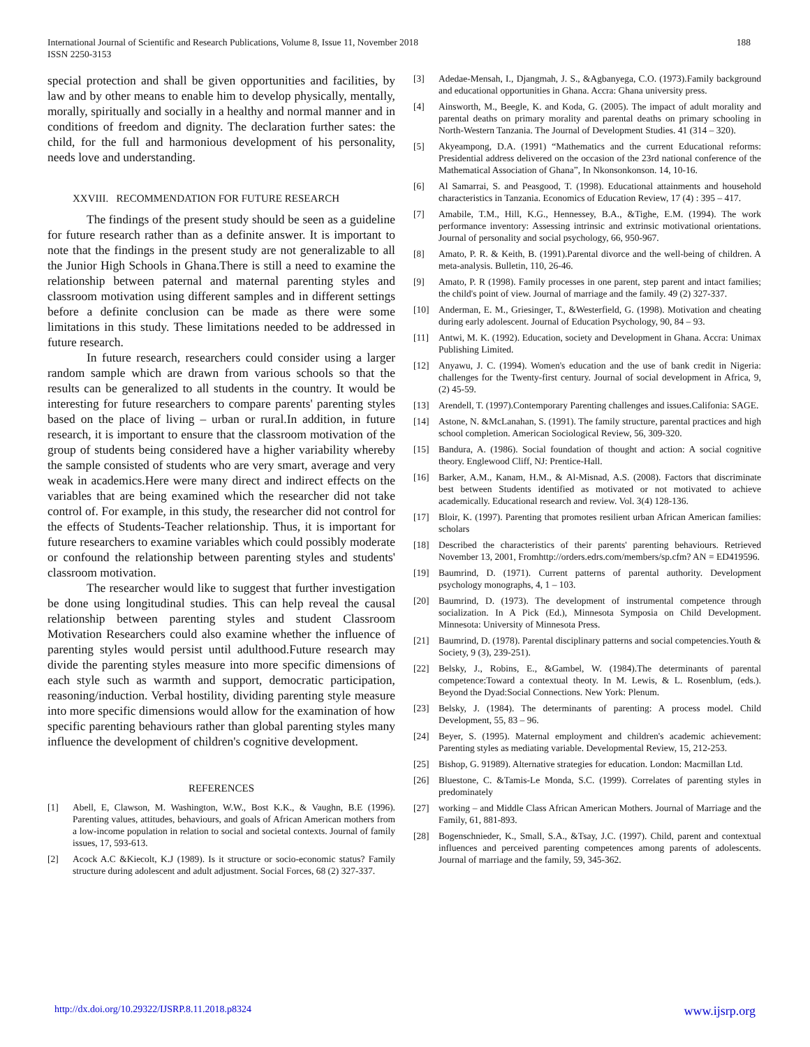International Journal of Scientific and Research Publications, Volume 8, Issue 11, November 2018
ISSN 2250-3153
188
special protection and shall be given opportunities and facilities, by law and by other means to enable him to develop physically, mentally, morally, spiritually and socially in a healthy and normal manner and in conditions of freedom and dignity. The declaration further sates: the child, for the full and harmonious development of his personality, needs love and understanding.
XXVIII. RECOMMENDATION FOR FUTURE RESEARCH
The findings of the present study should be seen as a guideline for future research rather than as a definite answer. It is important to note that the findings in the present study are not generalizable to all the Junior High Schools in Ghana.There is still a need to examine the relationship between paternal and maternal parenting styles and classroom motivation using different samples and in different settings before a definite conclusion can be made as there were some limitations in this study. These limitations needed to be addressed in future research.
In future research, researchers could consider using a larger random sample which are drawn from various schools so that the results can be generalized to all students in the country. It would be interesting for future researchers to compare parents' parenting styles based on the place of living – urban or rural.In addition, in future research, it is important to ensure that the classroom motivation of the group of students being considered have a higher variability whereby the sample consisted of students who are very smart, average and very weak in academics.Here were many direct and indirect effects on the variables that are being examined which the researcher did not take control of. For example, in this study, the researcher did not control for the effects of Students-Teacher relationship. Thus, it is important for future researchers to examine variables which could possibly moderate or confound the relationship between parenting styles and students' classroom motivation.
The researcher would like to suggest that further investigation be done using longitudinal studies. This can help reveal the causal relationship between parenting styles and student Classroom Motivation Researchers could also examine whether the influence of parenting styles would persist until adulthood.Future research may divide the parenting styles measure into more specific dimensions of each style such as warmth and support, democratic participation, reasoning/induction. Verbal hostility, dividing parenting style measure into more specific dimensions would allow for the examination of how specific parenting behaviours rather than global parenting styles many influence the development of children's cognitive development.
REFERENCES
[1] Abell, E, Clawson, M. Washington, W.W., Bost K.K., & Vaughn, B.E (1996). Parenting values, attitudes, behaviours, and goals of African American mothers from a low-income population in relation to social and societal contexts. Journal of family issues, 17, 593-613.
[2] Acock A.C &Kiecolt, K.J (1989). Is it structure or socio-economic status? Family structure during adolescent and adult adjustment. Social Forces, 68 (2) 327-337.
[3] Adedae-Mensah, I., Djangmah, J. S., &Agbanyega, C.O. (1973).Family background and educational opportunities in Ghana. Accra: Ghana university press.
[4] Ainsworth, M., Beegle, K. and Koda, G. (2005). The impact of adult morality and parental deaths on primary morality and parental deaths on primary schooling in North-Western Tanzania. The Journal of Development Studies. 41 (314 – 320).
[5] Akyeampong, D.A. (1991) “Mathematics and the current Educational reforms: Presidential address delivered on the occasion of the 23rd national conference of the Mathematical Association of Ghana”, In Nkonsonkonson. 14, 10-16.
[6] Al Samarrai, S. and Peasgood, T. (1998). Educational attainments and household characteristics in Tanzania. Economics of Education Review, 17 (4) : 395 – 417.
[7] Amabile, T.M., Hill, K.G., Hennessey, B.A., &Tighe, E.M. (1994). The work performance inventory: Assessing intrinsic and extrinsic motivational orientations. Journal of personality and social psychology, 66, 950-967.
[8] Amato, P. R. & Keith, B. (1991).Parental divorce and the well-being of children. A meta-analysis. Bulletin, 110, 26-46.
[9] Amato, P. R (1998). Family processes in one parent, step parent and intact families; the child's point of view. Journal of marriage and the family. 49 (2) 327-337.
[10] Anderman, E. M., Griesinger, T., &Westerfield, G. (1998). Motivation and cheating during early adolescent. Journal of Education Psychology, 90, 84 – 93.
[11] Antwi, M. K. (1992). Education, society and Development in Ghana. Accra: Unimax Publishing Limited.
[12] Anyawu, J. C. (1994). Women's education and the use of bank credit in Nigeria: challenges for the Twenty-first century. Journal of social development in Africa, 9, (2) 45-59.
[13] Arendell, T. (1997).Contemporary Parenting challenges and issues.Califonia: SAGE.
[14] Astone, N. &McLanahan, S. (1991). The family structure, parental practices and high school completion. American Sociological Review, 56, 309-320.
[15] Bandura, A. (1986). Social foundation of thought and action: A social cognitive theory. Englewood Cliff, NJ: Prentice-Hall.
[16] Barker, A.M., Kanam, H.M., & Al-Misnad, A.S. (2008). Factors that discriminate best between Students identified as motivated or not motivated to achieve academically. Educational research and review. Vol. 3(4) 128-136.
[17] Bloir, K. (1997). Parenting that promotes resilient urban African American families: scholars
[18] Described the characteristics of their parents' parenting behaviours. Retrieved November 13, 2001, Fromhttp://orders.edrs.com/members/sp.cfm? AN = ED419596.
[19] Baumrind, D. (1971). Current patterns of parental authority. Development psychology monographs, 4, 1 – 103.
[20] Baumrind, D. (1973). The development of instrumental competence through socialization. In A Pick (Ed.), Minnesota Symposia on Child Development. Minnesota: University of Minnesota Press.
[21] Baumrind, D. (1978). Parental disciplinary patterns and social competencies.Youth & Society, 9 (3), 239-251).
[22] Belsky, J., Robins, E., &Gambel, W. (1984).The determinants of parental competence:Toward a contextual theoty. In M. Lewis, & L. Rosenblum, (eds.). Beyond the Dyad:Social Connections. New York: Plenum.
[23] Belsky, J. (1984). The determinants of parenting: A process model. Child Development, 55, 83 – 96.
[24] Beyer, S. (1995). Maternal employment and children's academic achievement: Parenting styles as mediating variable. Developmental Review, 15, 212-253.
[25] Bishop, G. 91989). Alternative strategies for education. London: Macmillan Ltd.
[26] Bluestone, C. &Tamis-Le Monda, S.C. (1999). Correlates of parenting styles in predominately
[27] working – and Middle Class African American Mothers. Journal of Marriage and the Family, 61, 881-893.
[28] Bogenschnieder, K., Small, S.A., &Tsay, J.C. (1997). Child, parent and contextual influences and perceived parenting competences among parents of adolescents. Journal of marriage and the family, 59, 345-362.
http://dx.doi.org/10.29322/IJSRP.8.11.2018.p8324 www.ijsrp.org